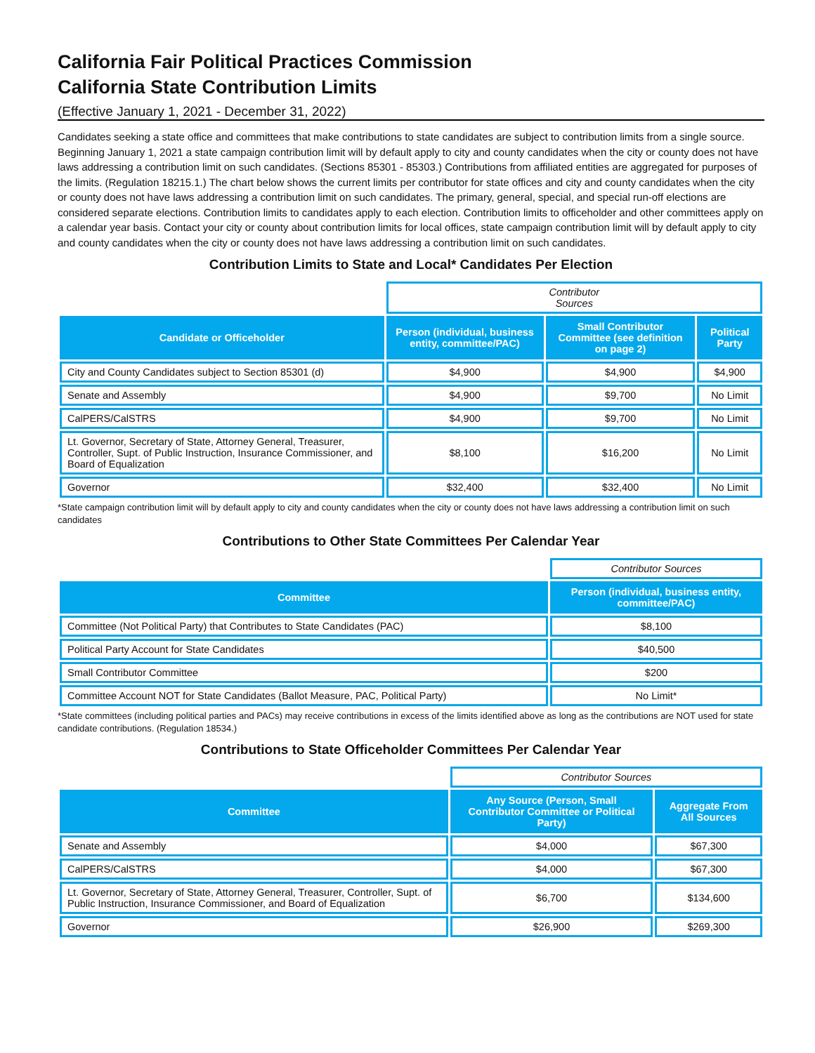California Fair Political Practices Commission
California State Contribution Limits
(Effective January 1, 2021 - December 31, 2022)
Candidates seeking a state office and committees that make contributions to state candidates are subject to contribution limits from a single source. Beginning January 1, 2021 a state campaign contribution limit will by default apply to city and county candidates when the city or county does not have laws addressing a contribution limit on such candidates. (Sections 85301 - 85303.) Contributions from affiliated entities are aggregated for purposes of the limits. (Regulation 18215.1.) The chart below shows the current limits per contributor for state offices and city and county candidates when the city or county does not have laws addressing a contribution limit on such candidates. The primary, general, special, and special run-off elections are considered separate elections. Contribution limits to candidates apply to each election. Contribution limits to officeholder and other committees apply on a calendar year basis. Contact your city or county about contribution limits for local offices, state campaign contribution limit will by default apply to city and county candidates when the city or county does not have laws addressing a contribution limit on such candidates.
Contribution Limits to State and Local* Candidates Per Election
| | Contributor Sources | | |
| Candidate or Officeholder | Person (individual, business entity, committee/PAC) | Small Contributor Committee (see definition on page 2) | Political Party |
| City and County Candidates subject to Section 85301 (d) | $4,900 | $4,900 | $4,900 |
| Senate and Assembly | $4,900 | $9,700 | No Limit |
| CalPERS/CalSTRS | $4,900 | $9,700 | No Limit |
| Lt. Governor, Secretary of State, Attorney General, Treasurer, Controller, Supt. of Public Instruction, Insurance Commissioner, and Board of Equalization | $8,100 | $16,200 | No Limit |
| Governor | $32,400 | $32,400 | No Limit |
*State campaign contribution limit will by default apply to city and county candidates when the city or county does not have laws addressing a contribution limit on such candidates
Contributions to Other State Committees Per Calendar Year
| | Contributor Sources |
| Committee | Person (individual, business entity, committee/PAC) |
| Committee (Not Political Party) that Contributes to State Candidates (PAC) | $8,100 |
| Political Party Account for State Candidates | $40,500 |
| Small Contributor Committee | $200 |
| Committee Account NOT for State Candidates (Ballot Measure, PAC, Political Party) | No Limit* |
*State committees (including political parties and PACs) may receive contributions in excess of the limits identified above as long as the contributions are NOT used for state candidate contributions. (Regulation 18534.)
Contributions to State Officeholder Committees Per Calendar Year
| | Contributor Sources | |
| Committee | Any Source (Person, Small Contributor Committee or Political Party) | Aggregate From All Sources |
| Senate and Assembly | $4,000 | $67,300 |
| CalPERS/CalSTRS | $4,000 | $67,300 |
| Lt. Governor, Secretary of State, Attorney General, Treasurer, Controller, Supt. of Public Instruction, Insurance Commissioner, and Board of Equalization | $6,700 | $134,600 |
| Governor | $26,900 | $269,300 |